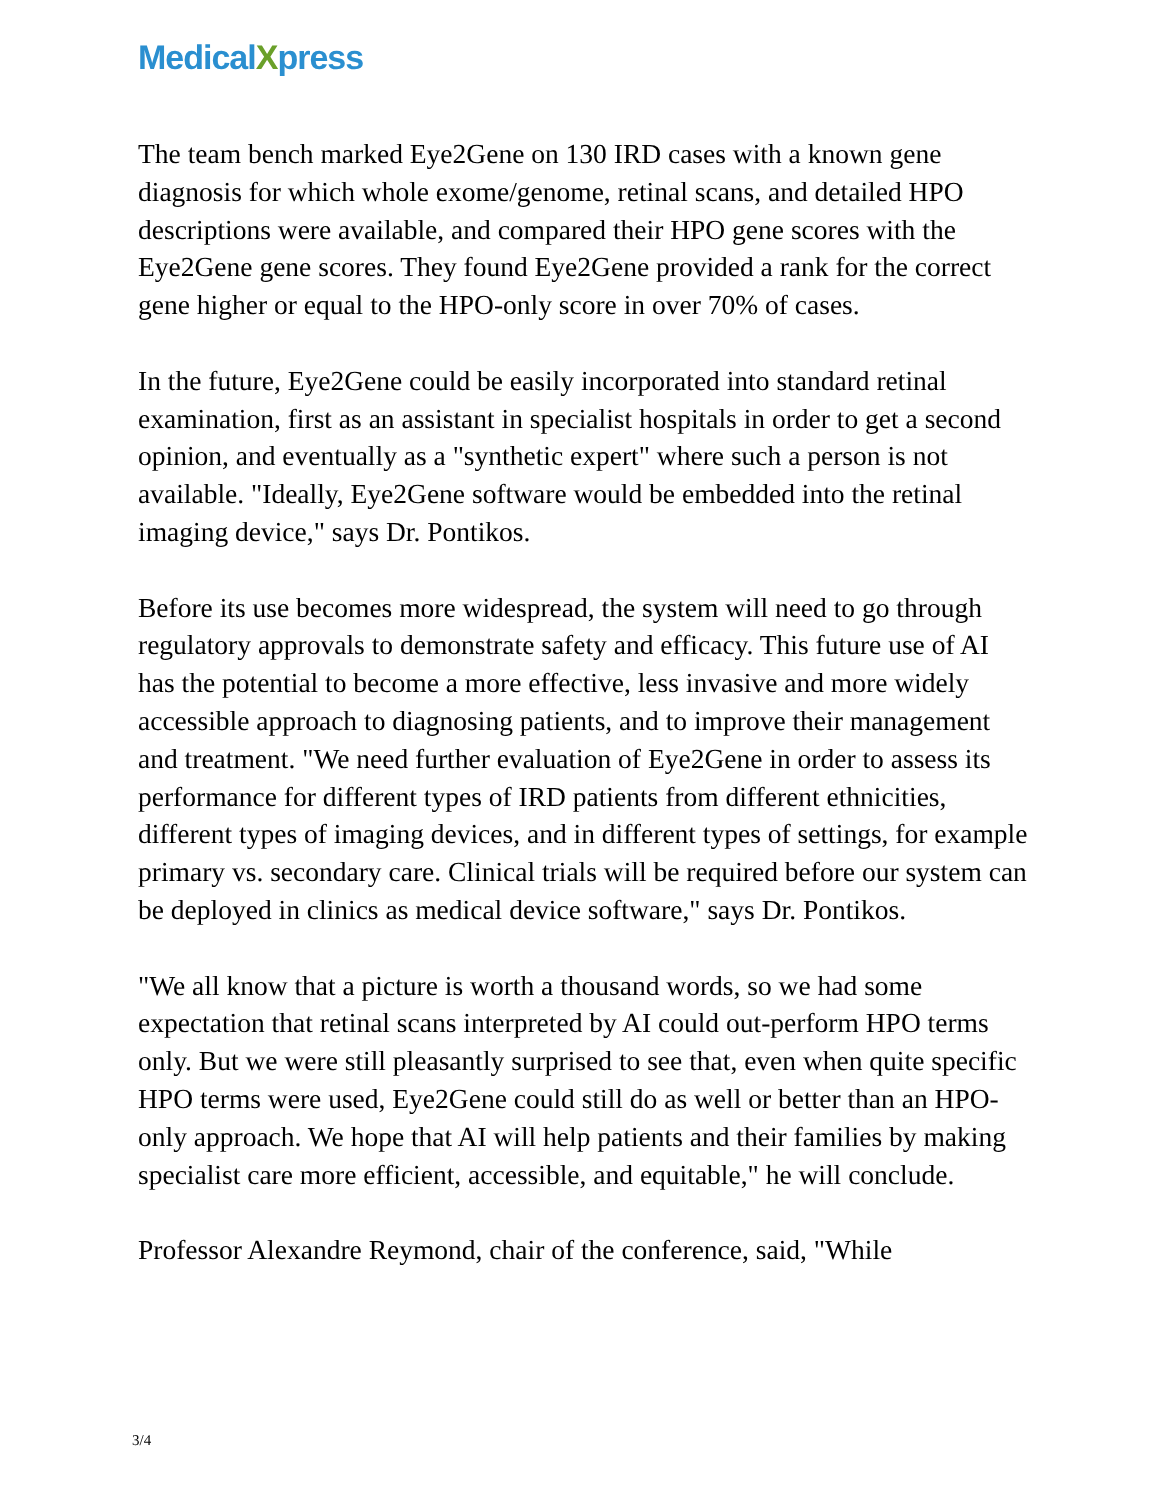MedicalXpress
The team bench marked Eye2Gene on 130 IRD cases with a known gene diagnosis for which whole exome/genome, retinal scans, and detailed HPO descriptions were available, and compared their HPO gene scores with the Eye2Gene gene scores. They found Eye2Gene provided a rank for the correct gene higher or equal to the HPO-only score in over 70% of cases.
In the future, Eye2Gene could be easily incorporated into standard retinal examination, first as an assistant in specialist hospitals in order to get a second opinion, and eventually as a "synthetic expert" where such a person is not available. "Ideally, Eye2Gene software would be embedded into the retinal imaging device," says Dr. Pontikos.
Before its use becomes more widespread, the system will need to go through regulatory approvals to demonstrate safety and efficacy. This future use of AI has the potential to become a more effective, less invasive and more widely accessible approach to diagnosing patients, and to improve their management and treatment. "We need further evaluation of Eye2Gene in order to assess its performance for different types of IRD patients from different ethnicities, different types of imaging devices, and in different types of settings, for example primary vs. secondary care. Clinical trials will be required before our system can be deployed in clinics as medical device software," says Dr. Pontikos.
"We all know that a picture is worth a thousand words, so we had some expectation that retinal scans interpreted by AI could out-perform HPO terms only. But we were still pleasantly surprised to see that, even when quite specific HPO terms were used, Eye2Gene could still do as well or better than an HPO-only approach. We hope that AI will help patients and their families by making specialist care more efficient, accessible, and equitable," he will conclude.
Professor Alexandre Reymond, chair of the conference, said, "While
3/4